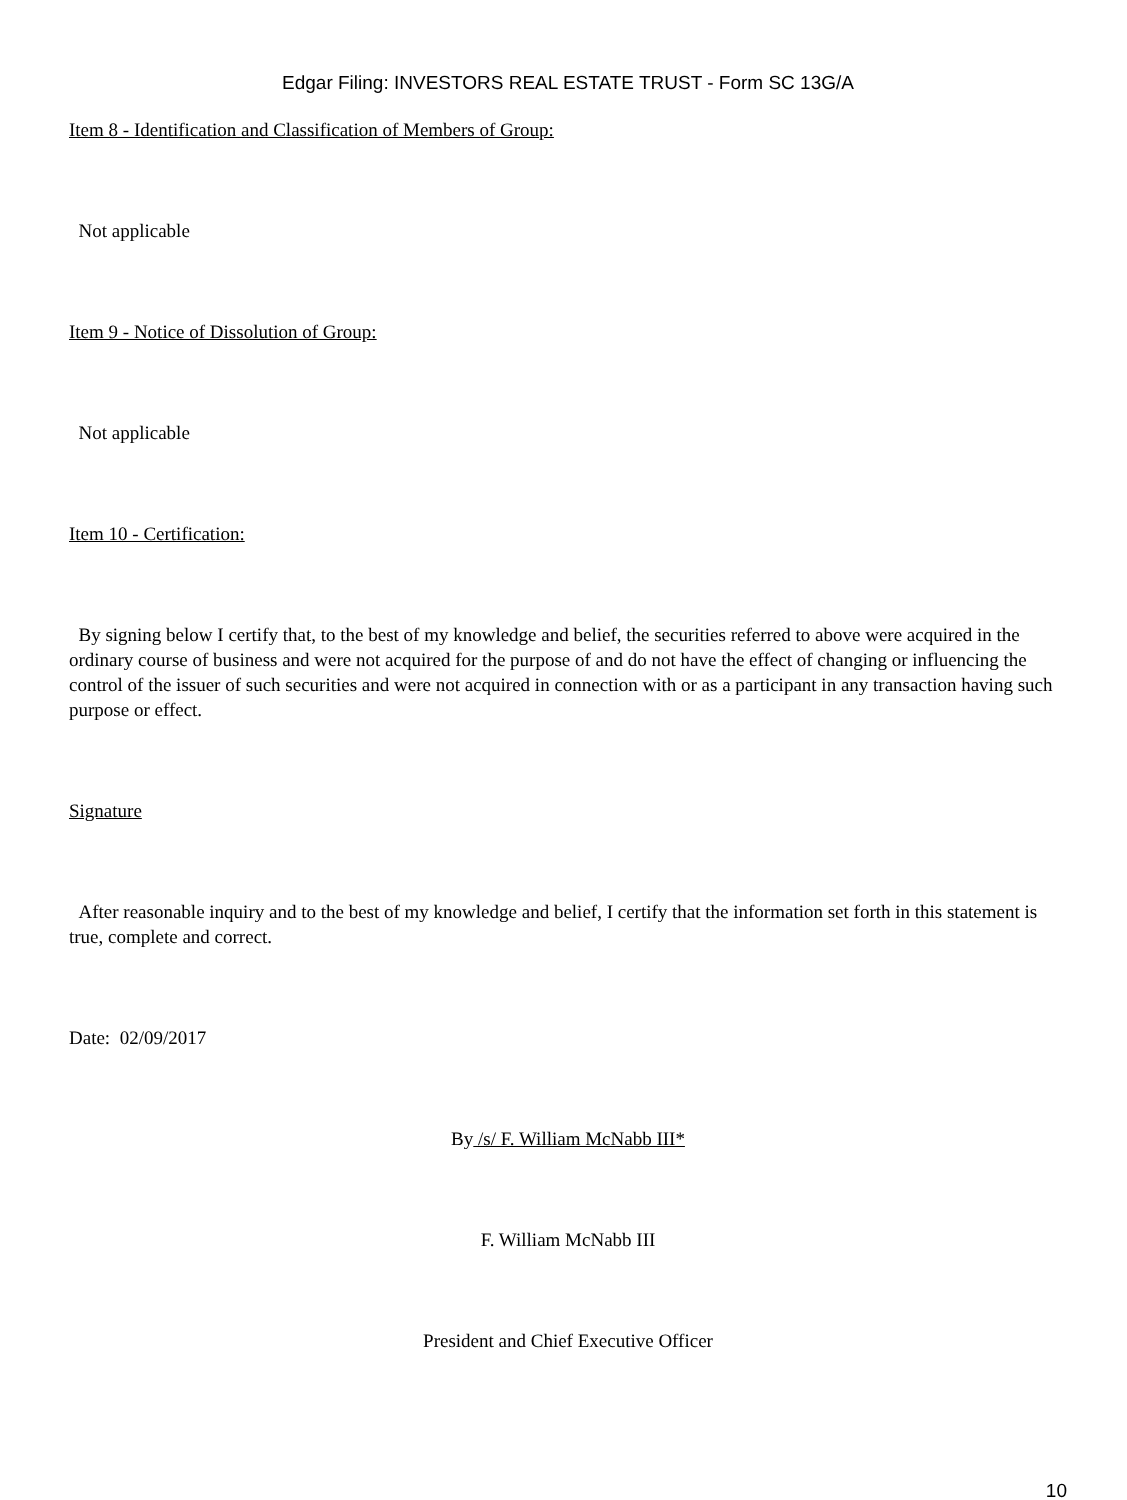Edgar Filing: INVESTORS REAL ESTATE TRUST - Form SC 13G/A
Item 8 - Identification and Classification of Members of Group:
Not applicable
Item 9 - Notice of Dissolution of Group:
Not applicable
Item 10 - Certification:
By signing below I certify that, to the best of my knowledge and belief, the securities referred to above were acquired in the ordinary course of business and were not acquired for the purpose of and do not have the effect of changing or influencing the control of the issuer of such securities and were not acquired in connection with or as a participant in any transaction having such purpose or effect.
Signature
After reasonable inquiry and to the best of my knowledge and belief, I certify that the information set forth in this statement is true, complete and correct.
Date: 02/09/2017
By /s/ F. William McNabb III*
F. William McNabb III
President and Chief Executive Officer
10